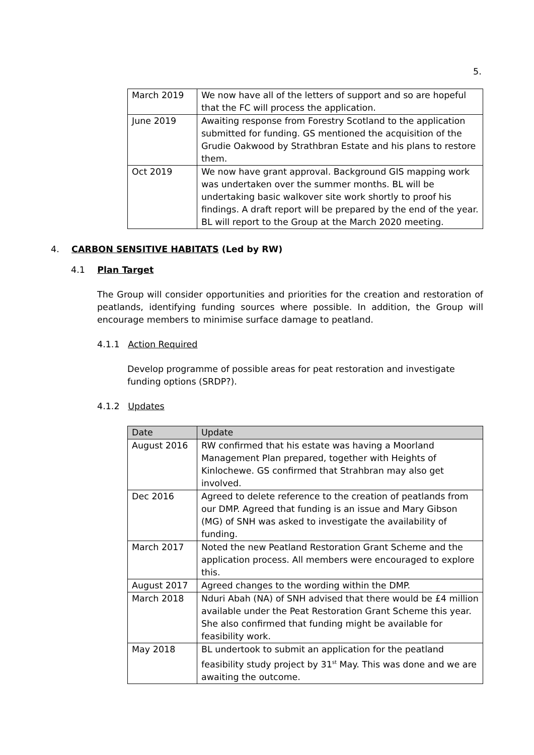5.
| March 2019 | We now have all of the letters of support and so are hopeful that the FC will process the application. |
| June 2019 | Awaiting response from Forestry Scotland to the application submitted for funding. GS mentioned the acquisition of the Grudie Oakwood by Strathbran Estate and his plans to restore them. |
| Oct 2019 | We now have grant approval. Background GIS mapping work was undertaken over the summer months. BL will be undertaking basic walkover site work shortly to proof his findings. A draft report will be prepared by the end of the year. BL will report to the Group at the March 2020 meeting. |
4. CARBON SENSITIVE HABITATS (Led by RW)
4.1 Plan Target
The Group will consider opportunities and priorities for the creation and restoration of peatlands, identifying funding sources where possible. In addition, the Group will encourage members to minimise surface damage to peatland.
4.1.1 Action Required
Develop programme of possible areas for peat restoration and investigate funding options (SRDP?).
4.1.2 Updates
| Date | Update |
| --- | --- |
| August 2016 | RW confirmed that his estate was having a Moorland Management Plan prepared, together with Heights of Kinlochewe. GS confirmed that Strahbran may also get involved. |
| Dec 2016 | Agreed to delete reference to the creation of peatlands from our DMP. Agreed that funding is an issue and Mary Gibson (MG) of SNH was asked to investigate the availability of funding. |
| March 2017 | Noted the new Peatland Restoration Grant Scheme and the application process. All members were encouraged to explore this. |
| August 2017 | Agreed changes to the wording within the DMP. |
| March 2018 | Nduri Abah (NA) of SNH advised that there would be £4 million available under the Peat Restoration Grant Scheme this year. She also confirmed that funding might be available for feasibility work. |
| May 2018 | BL undertook to submit an application for the peatland feasibility study project by 31<sup>st</sup> May. This was done and we are awaiting the outcome. |